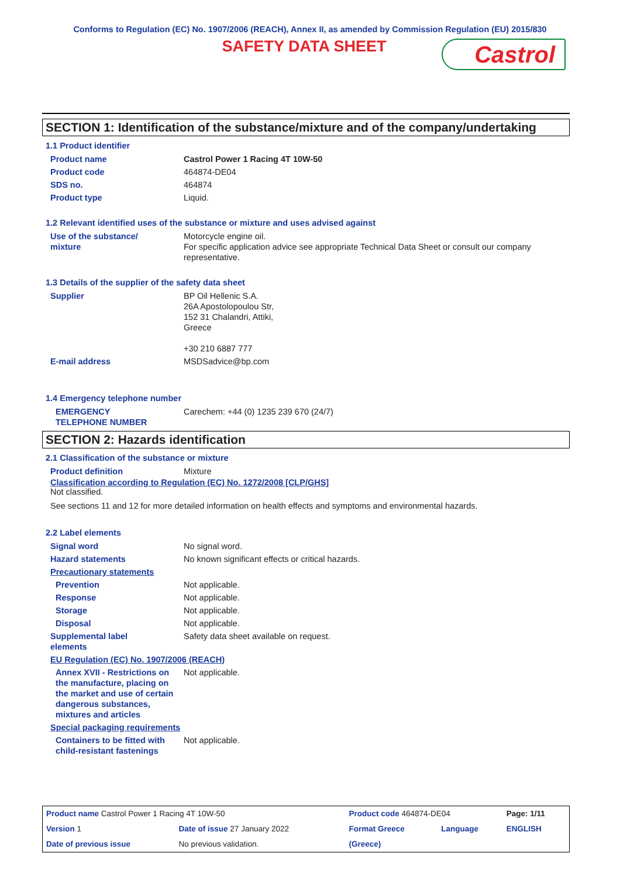Conforms to Regulation (EC) No. 1907/2006 (REACH), Annex II, as amended by Commission Regulation (EU) 2015/830
SAFETY DATA SHEET
Castrol
SECTION 1: Identification of the substance/mixture and of the company/undertaking
1.1 Product identifier
| Product name | Castrol Power 1 Racing 4T 10W-50 |
| Product code | 464874-DE04 |
| SDS no. | 464874 |
| Product type | Liquid. |
1.2 Relevant identified uses of the substance or mixture and uses advised against
| Use of the substance/ mixture | Motorcycle engine oil. For specific application advice see appropriate Technical Data Sheet or consult our company representative. |
1.3 Details of the supplier of the safety data sheet
| Supplier | BP Oil Hellenic S.A. 26A Apostolopoulou Str, 152 31 Chalandri, Attiki, Greece +30 210 6887 777 |
| E-mail address | MSDSadvice@bp.com |
1.4 Emergency telephone number
| EMERGENCY TELEPHONE NUMBER | Carechem: +44 (0) 1235 239 670 (24/7) |
SECTION 2: Hazards identification
2.1 Classification of the substance or mixture
| Product definition | Mixture |
Classification according to Regulation (EC) No. 1272/2008 [CLP/GHS]
Not classified.
See sections 11 and 12 for more detailed information on health effects and symptoms and environmental hazards.
2.2 Label elements
| Signal word | No signal word. |
| Hazard statements | No known significant effects or critical hazards. |
| Precautionary statements | |
| Prevention | Not applicable. |
| Response | Not applicable. |
| Storage | Not applicable. |
| Disposal | Not applicable. |
| Supplemental label elements | Safety data sheet available on request. |
| EU Regulation (EC) No. 1907/2006 (REACH) | |
| Annex XVII - Restrictions on the manufacture, placing on the market and use of certain dangerous substances, mixtures and articles | Not applicable. |
| Special packaging requirements | |
| Containers to be fitted with child-resistant fastenings | Not applicable. |
| Product name Castrol Power 1 Racing 4T 10W-50 | | | Product code 464874-DE04 | | Page: 1/11 |
| Version 1 | Date of issue 27 January 2022 | | Format Greece | Language | ENGLISH |
| Date of previous issue | | No previous validation. | (Greece) | | |